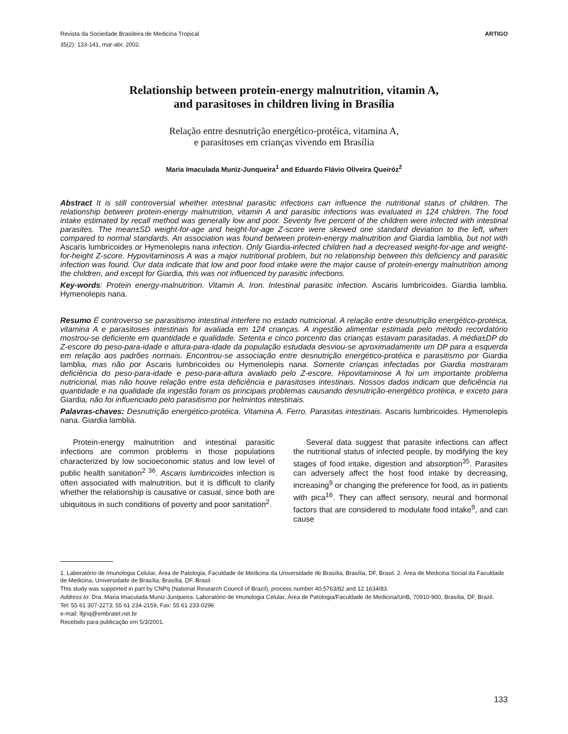Revista da Sociedade Brasileira de Medicina Tropical
35(2): 133-141, mar-abr, 2002.
ARTIGO
Relationship between protein-energy malnutrition, vitamin A,
and parasitoses in children living in Brasília
Relação entre desnutrição energético-protéica, vitamina A,
e parasitoses em crianças vivendo em Brasília
Maria Imaculada Muniz-Junqueira<sup>1</sup> and Eduardo Flávio Oliveira Queiróz<sup>2</sup>
Abstract It is still controversial whether intestinal parasitic infections can influence the nutritional status of children. The relationship between protein-energy malnutrition, vitamin A and parasitic infections was evaluated in 124 children. The food intake estimated by recall method was generally low and poor. Seventy five percent of the children were infected with intestinal parasites. The mean±SD weight-for-age and height-for-age Z-score were skewed one standard deviation to the left, when compared to normal standards. An association was found between protein-energy malnutrition and Giardia lamblia, but not with Ascaris lumbricoides or Hymenolepis nana infection. Only Giardia-infected children had a decreased weight-for-age and weight-for-height Z-score. Hypovitaminosis A was a major nutritional problem, but no relationship between this deficiency and parasitic infection was found. Our data indicate that low and poor food intake were the major cause of protein-energy malnutrition among the children, and except for Giardia, this was not influenced by parasitic infections.
Key-words: Protein energy-malnutrition. Vitamin A. Iron. Intestinal parasitic infection. Ascaris lumbricoides. Giardia lamblia. Hymenolepis nana.
Resumo É controverso se parasitismo intestinal interfere no estado nutricional. A relação entre desnutrição energético-protéica, vitamina A e parasitoses intestinais foi avaliada em 124 crianças. A ingestão alimentar estimada pelo método recordatório mostrou-se deficiente em quantidade e qualidade. Setenta e cinco porcento das crianças estavam parasitadas. A média±DP do Z-escore do peso-para-idade e altura-para-idade da população estudada desviou-se aproximadamente um DP para a esquerda em relação aos padrões normais. Encontrou-se associação entre desnutrição energético-protéica e parasitismo por Giardia lamblia, mas não por Ascaris lumbricoides ou Hymenolepis nana. Somente crianças infectadas por Giardia mostraram deficiência do peso-para-idade e peso-para-altura avaliado pelo Z-escore. Hipovitaminose A foi um importante problema nutricional, mas não houve relação entre esta deficiência e parasitoses intestinais. Nossos dados indicam que deficiência na quantidade e na qualidade da ingestão foram os principais problemas causando desnutrição-energético protéica, e exceto para Giardia, não foi influenciado pelo parasitismo por helmintos intestinais.
Palavras-chaves: Desnutrição energético-protéica. Vitamina A. Ferro. Parasitas intestinais. Ascaris lumbricoides. Hymenolepis nana. Giardia lamblia.
Protein-energy malnutrition and intestinal parasitic infections are common problems in those populations characterized by low socioeconomic status and low level of public health sanitation<sup>2 36</sup>. Ascaris lumbricoides infection is often associated with malnutrition, but it is difficult to clarify whether the relationship is causative or casual, since both are ubiquitous in such conditions of poverty and poor sanitation<sup>2</sup>.
Several data suggest that parasite infections can affect the nutritional status of infected people, by modifying the key stages of food intake, digestion and absorption<sup>35</sup>. Parasites can adversely affect the host food intake by decreasing, increasing<sup>9</sup> or changing the preference for food, as in patients with pica<sup>16</sup>. They can affect sensory, neural and hormonal factors that are considered to modulate food intake<sup>9</sup>, and can cause
1. Laboratório de Imunologia Celular, Área de Patologia, Faculdade de Medicina da Universidade de Brasília, Brasília, DF, Brasil. 2. Área de Medicina Social da Faculdade de Medicina, Universidade de Brasília, Brasília, DF, Brasil.
This study was supported in part by CNPq (National Research Council of Brazil), process number 40.5763/82 and 12.1634/83.
Address to: Dra. Maria Imaculada Muniz-Junqueira. Laboratório de Imunologia Celular, Área de Patologia/Faculdade de Medicina/UnB, 70910-900, Brasília, DF, Brazil.
Tel: 55 61 307-2273; 55 61 234-2159, Fax: 55 61 233-0296
e-mail: lfjjnq@embratel.net.br
Recebido para publicação em 5/3/2001.
133